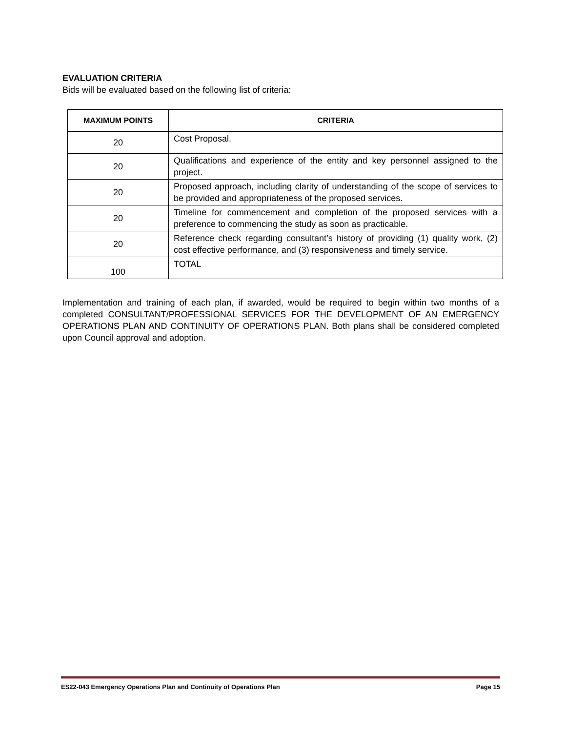EVALUATION CRITERIA
Bids will be evaluated based on the following list of criteria:
| MAXIMUM POINTS | CRITERIA |
| --- | --- |
| 20 | Cost Proposal. |
| 20 | Qualifications and experience of the entity and key personnel assigned to the project. |
| 20 | Proposed approach, including clarity of understanding of the scope of services to be provided and appropriateness of the proposed services. |
| 20 | Timeline for commencement and completion of the proposed services with a preference to commencing the study as soon as practicable. |
| 20 | Reference check regarding consultant’s history of providing (1) quality work, (2) cost effective performance, and (3) responsiveness and timely service. |
| 100 | TOTAL |
Implementation and training of each plan, if awarded, would be required to begin within two months of a completed CONSULTANT/PROFESSIONAL SERVICES FOR THE DEVELOPMENT OF AN EMERGENCY OPERATIONS PLAN AND CONTINUITY OF OPERATIONS PLAN. Both plans shall be considered completed upon Council approval and adoption.
ES22-043 Emergency Operations Plan and Continuity of Operations Plan Page 15